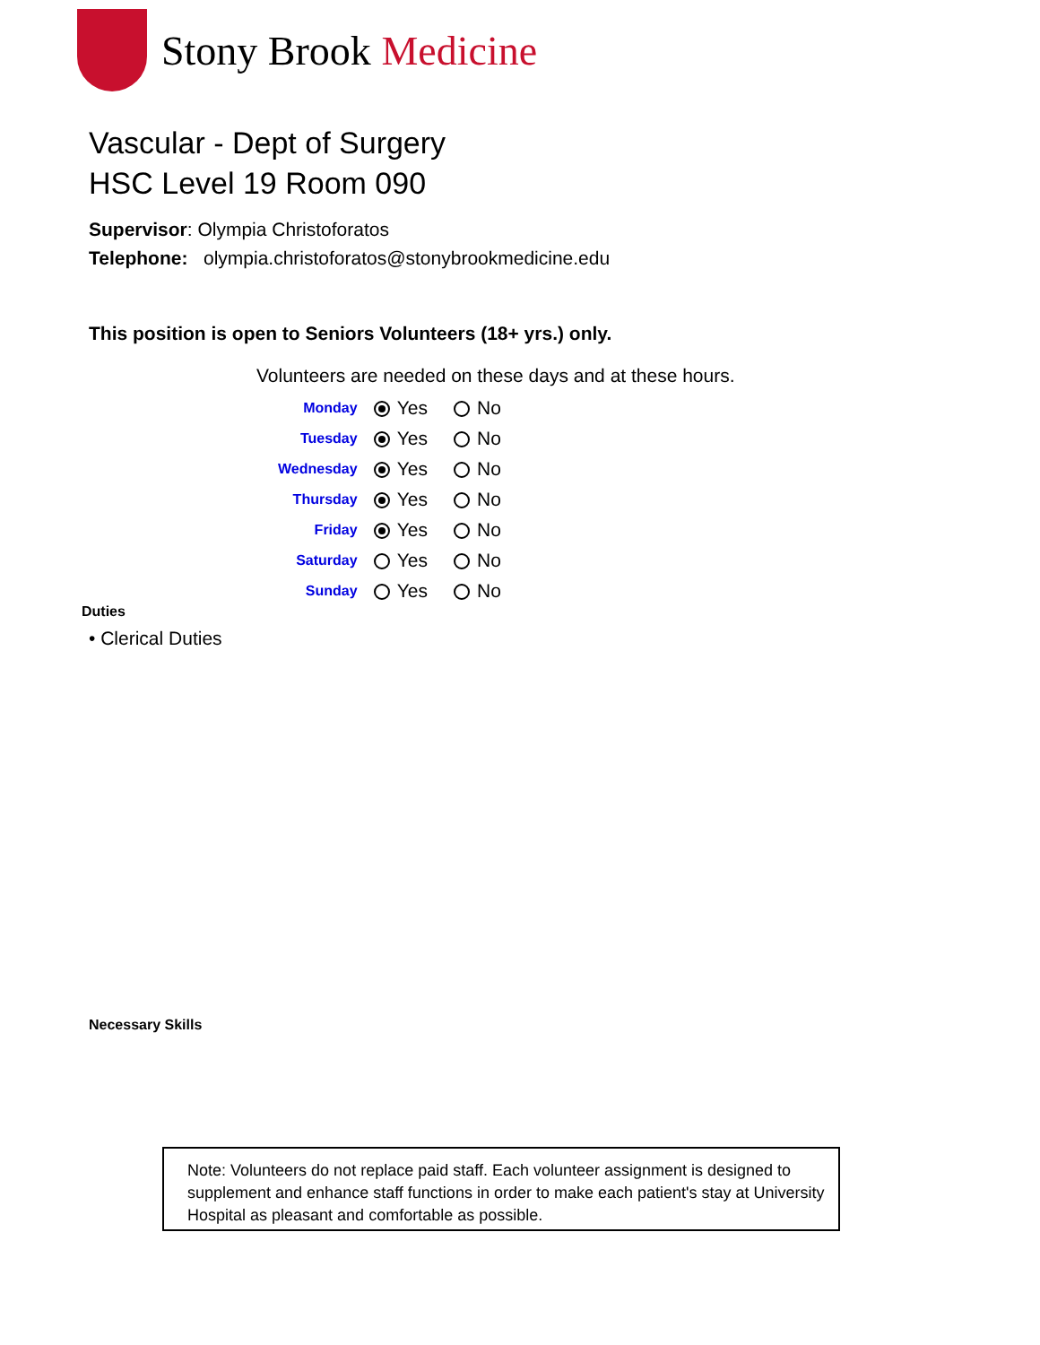Stony Brook Medicine
Vascular - Dept of Surgery
HSC Level 19 Room 090
Supervisor: Olympia Christoforatos
Telephone: olympia.christoforatos@stonybrookmedicine.edu
This position is open to Seniors Volunteers (18+ yrs.) only.
Volunteers are needed on these days and at these hours.
| Monday | Yes No |
| Tuesday | Yes No |
| Wednesday | Yes No |
| Thursday | Yes No |
| Friday | Yes No |
| Saturday | Yes No |
| Sunday | Yes No |
Duties
• Clerical Duties
Necessary Skills
Note: Volunteers do not replace paid staff. Each volunteer assignment is designed to supplement and enhance staff functions in order to make each patient's stay at University Hospital as pleasant and comfortable as possible.